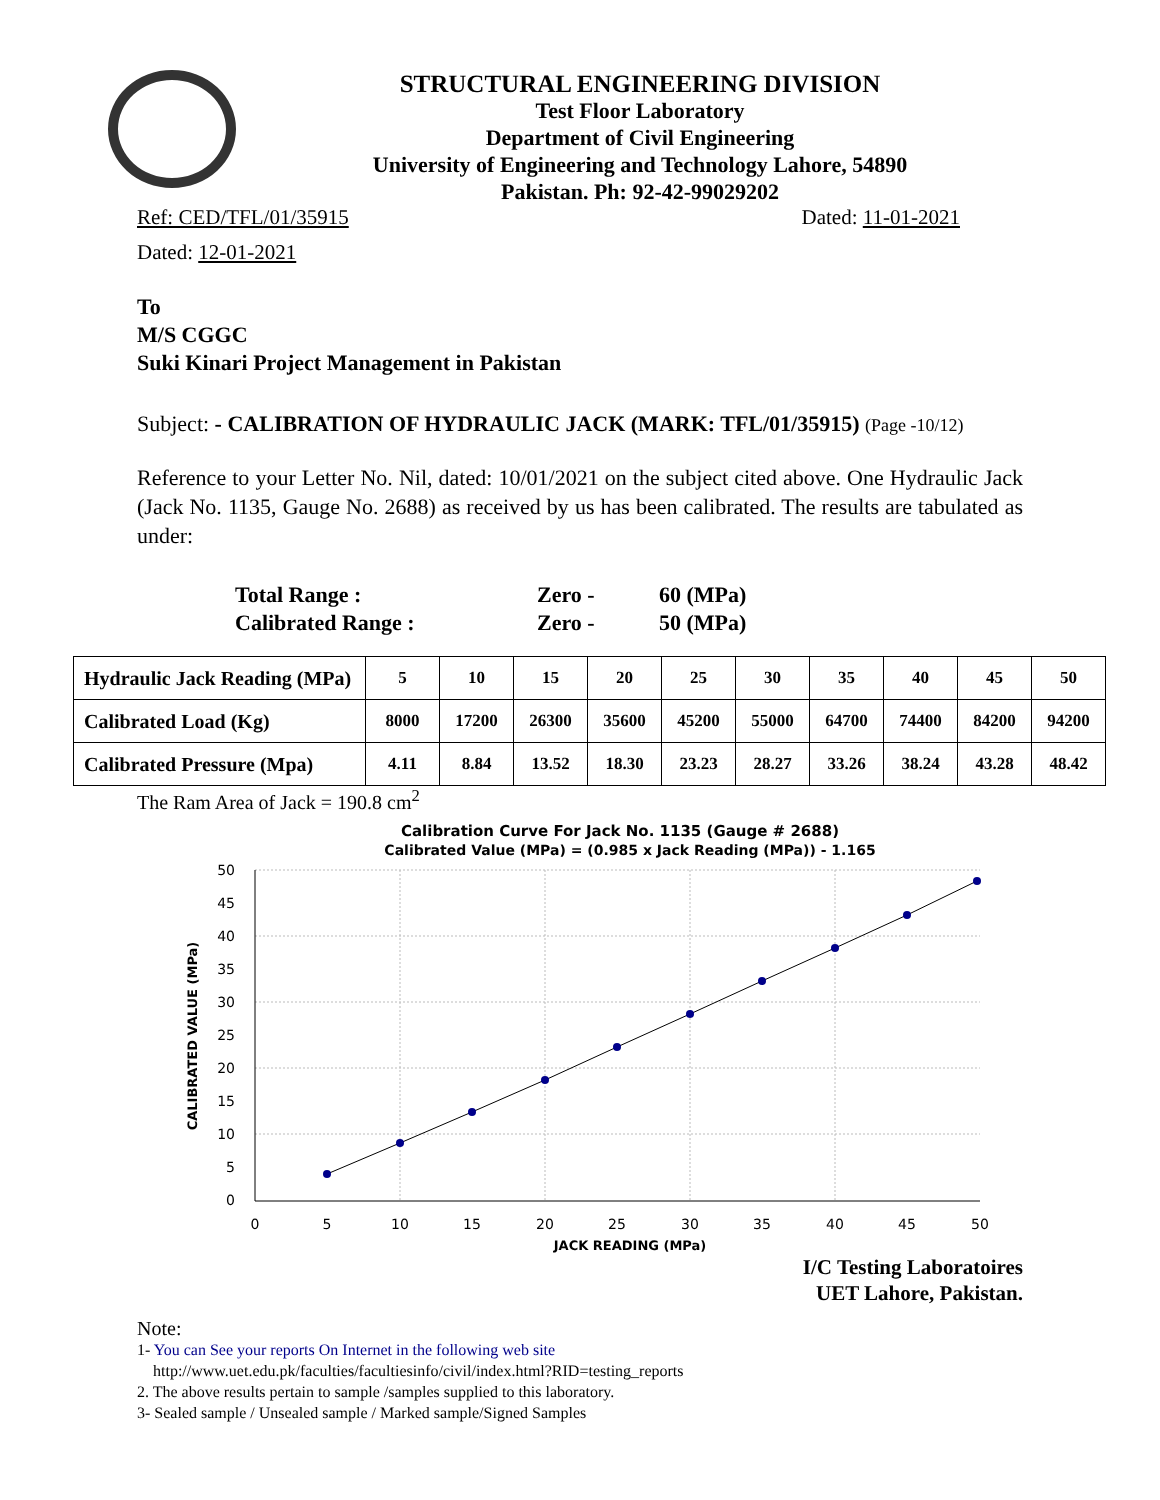STRUCTURAL ENGINEERING DIVISION
Test Floor Laboratory
Department of Civil Engineering
University of Engineering and Technology Lahore, 54890
Pakistan. Ph: 92-42-99029202
Ref: CED/TFL/01/35915 Dated: 11-01-2021
Dated: 12-01-2021
To
M/S CGGC
Suki Kinari Project Management in Pakistan
Subject: - CALIBRATION OF HYDRAULIC JACK (MARK: TFL/01/35915) (Page -10/12)
Reference to your Letter No. Nil, dated: 10/01/2021 on the subject cited above. One Hydraulic Jack (Jack No. 1135, Gauge No. 2688) as received by us has been calibrated. The results are tabulated as under:
| Total Range : | Zero - | 60 (MPa) |
| Calibrated Range : | Zero - | 50 (MPa) |
| Hydraulic Jack Reading (MPa) | 5 | 10 | 15 | 20 | 25 | 30 | 35 | 40 | 45 | 50 |
| Calibrated Load (Kg) | 8000 | 17200 | 26300 | 35600 | 45200 | 55000 | 64700 | 74400 | 84200 | 94200 |
| Calibrated Pressure (Mpa) | 4.11 | 8.84 | 13.52 | 18.30 | 23.23 | 28.27 | 33.26 | 38.24 | 43.28 | 48.42 |
The Ram Area of Jack = 190.8 cm<sup>2</sup>
Calibration Curve For Jack No. 1135 (Gauge # 2688)
Calibrated Value (MPa) = (0.985 x Jack Reading (MPa)) - 1.165
50
45
40
35
30
25
20
15
10
5
0
0
5
10
15
20
25
30
35
40
45
50
JACK READING (MPa)
CALIBRATED VALUE (MPa)
I/C Testing Laboratoires
UET Lahore, Pakistan.
Note:
1- You can See your reports On Internet in the following web site
http://www.uet.edu.pk/faculties/facultiesinfo/civil/index.html?RID=testing_reports
2. The above results pertain to sample /samples supplied to this laboratory.
3- Sealed sample / Unsealed sample / Marked sample/Signed Samples